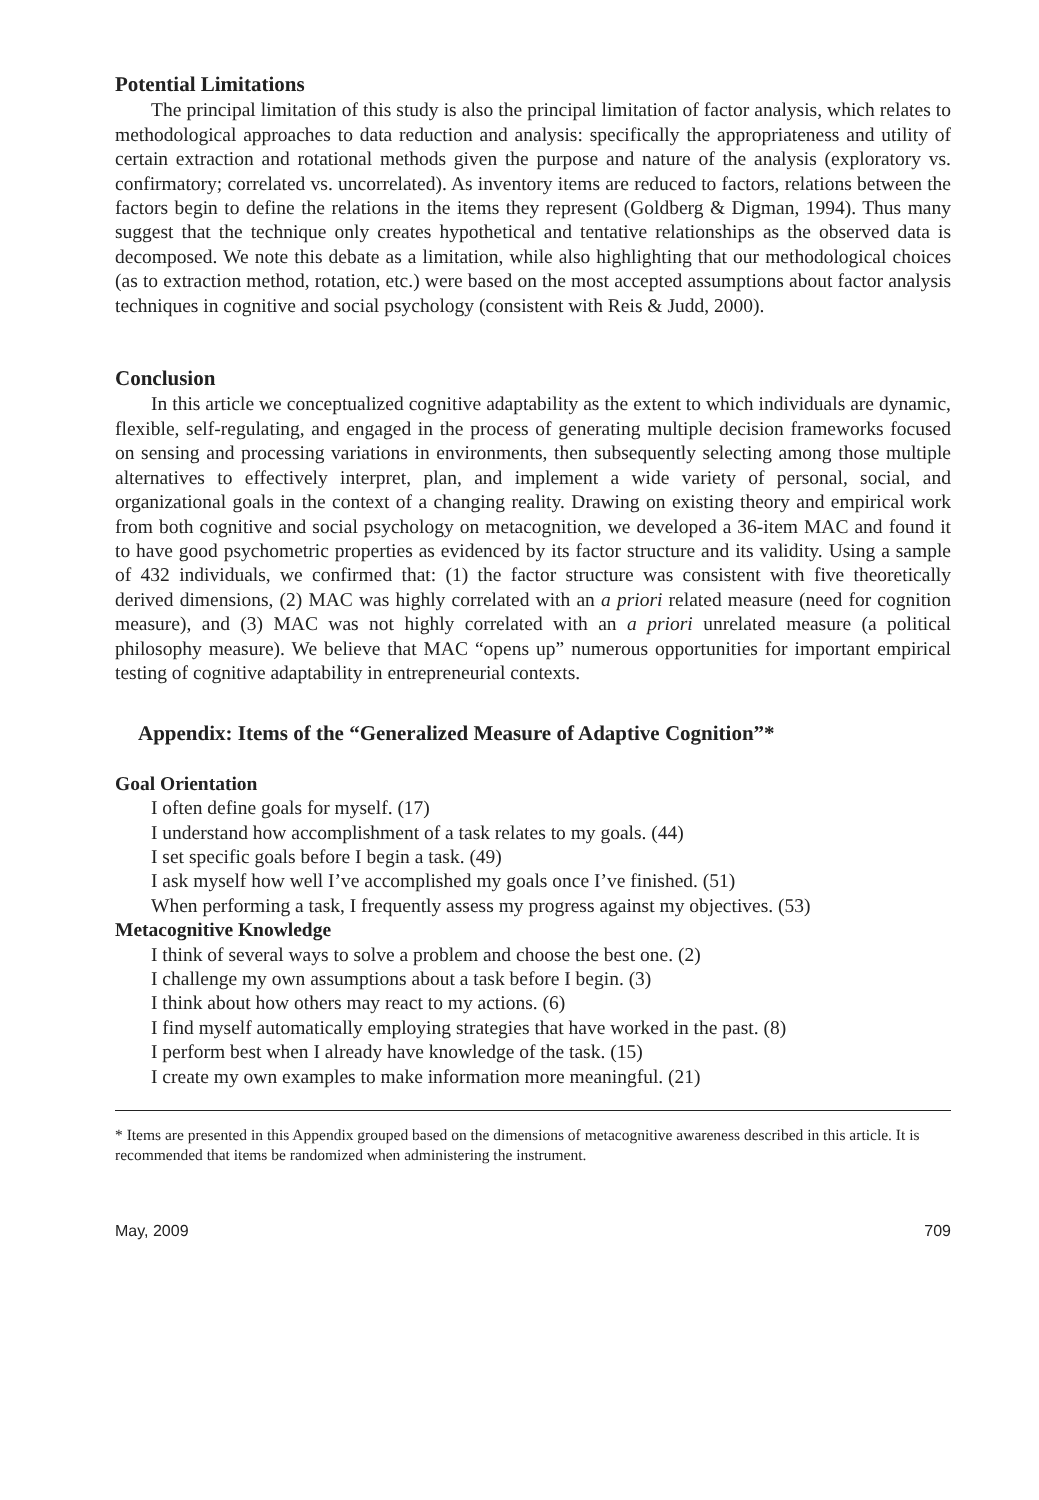Potential Limitations
The principal limitation of this study is also the principal limitation of factor analysis, which relates to methodological approaches to data reduction and analysis: specifically the appropriateness and utility of certain extraction and rotational methods given the purpose and nature of the analysis (exploratory vs. confirmatory; correlated vs. uncorrelated). As inventory items are reduced to factors, relations between the factors begin to define the relations in the items they represent (Goldberg & Digman, 1994). Thus many suggest that the technique only creates hypothetical and tentative relationships as the observed data is decomposed. We note this debate as a limitation, while also highlighting that our methodological choices (as to extraction method, rotation, etc.) were based on the most accepted assumptions about factor analysis techniques in cognitive and social psychology (consistent with Reis & Judd, 2000).
Conclusion
In this article we conceptualized cognitive adaptability as the extent to which individuals are dynamic, flexible, self-regulating, and engaged in the process of generating multiple decision frameworks focused on sensing and processing variations in environments, then subsequently selecting among those multiple alternatives to effectively interpret, plan, and implement a wide variety of personal, social, and organizational goals in the context of a changing reality. Drawing on existing theory and empirical work from both cognitive and social psychology on metacognition, we developed a 36-item MAC and found it to have good psychometric properties as evidenced by its factor structure and its validity. Using a sample of 432 individuals, we confirmed that: (1) the factor structure was consistent with five theoretically derived dimensions, (2) MAC was highly correlated with an a priori related measure (need for cognition measure), and (3) MAC was not highly correlated with an a priori unrelated measure (a political philosophy measure). We believe that MAC “opens up” numerous opportunities for important empirical testing of cognitive adaptability in entrepreneurial contexts.
Appendix: Items of the “Generalized Measure of Adaptive Cognition”*
Goal Orientation
I often define goals for myself. (17)
I understand how accomplishment of a task relates to my goals. (44)
I set specific goals before I begin a task. (49)
I ask myself how well I’ve accomplished my goals once I’ve finished. (51)
When performing a task, I frequently assess my progress against my objectives. (53)
Metacognitive Knowledge
I think of several ways to solve a problem and choose the best one. (2)
I challenge my own assumptions about a task before I begin. (3)
I think about how others may react to my actions. (6)
I find myself automatically employing strategies that have worked in the past. (8)
I perform best when I already have knowledge of the task. (15)
I create my own examples to make information more meaningful. (21)
* Items are presented in this Appendix grouped based on the dimensions of metacognitive awareness described in this article. It is recommended that items be randomized when administering the instrument.
May, 2009 709